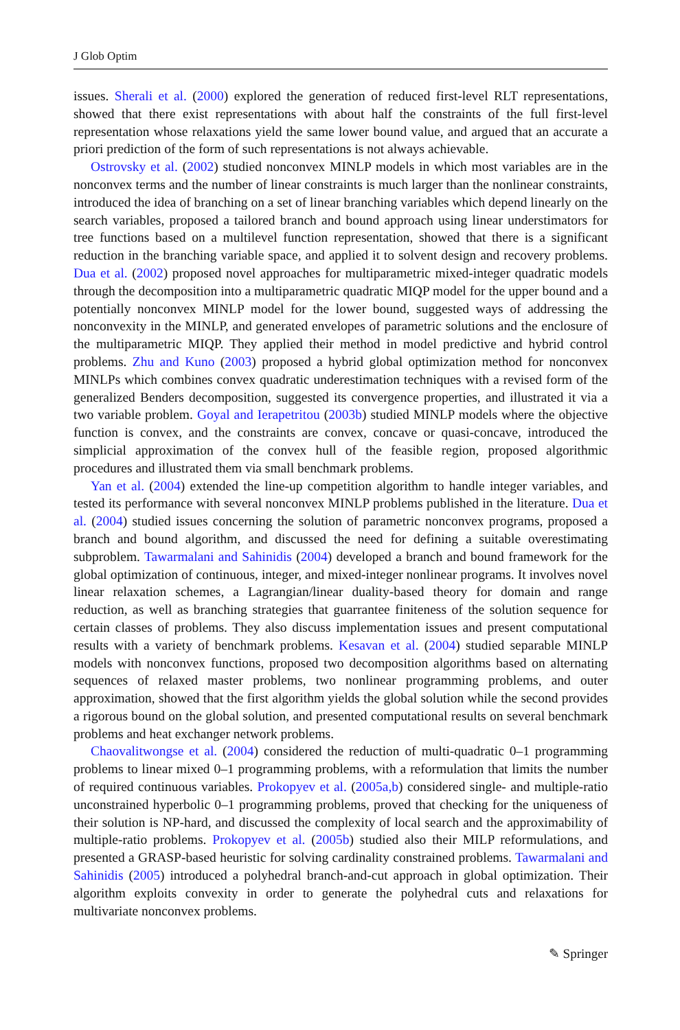J Glob Optim
issues. Sherali et al. (2000) explored the generation of reduced first-level RLT representations, showed that there exist representations with about half the constraints of the full first-level representation whose relaxations yield the same lower bound value, and argued that an accurate a priori prediction of the form of such representations is not always achievable.
Ostrovsky et al. (2002) studied nonconvex MINLP models in which most variables are in the nonconvex terms and the number of linear constraints is much larger than the nonlinear constraints, introduced the idea of branching on a set of linear branching variables which depend linearly on the search variables, proposed a tailored branch and bound approach using linear understimators for tree functions based on a multilevel function representation, showed that there is a significant reduction in the branching variable space, and applied it to solvent design and recovery problems. Dua et al. (2002) proposed novel approaches for multiparametric mixed-integer quadratic models through the decomposition into a multiparametric quadratic MIQP model for the upper bound and a potentially nonconvex MINLP model for the lower bound, suggested ways of addressing the nonconvexity in the MINLP, and generated envelopes of parametric solutions and the enclosure of the multiparametric MIQP. They applied their method in model predictive and hybrid control problems. Zhu and Kuno (2003) proposed a hybrid global optimization method for nonconvex MINLPs which combines convex quadratic underestimation techniques with a revised form of the generalized Benders decomposition, suggested its convergence properties, and illustrated it via a two variable problem. Goyal and Ierapetritou (2003b) studied MINLP models where the objective function is convex, and the constraints are convex, concave or quasi-concave, introduced the simplicial approximation of the convex hull of the feasible region, proposed algorithmic procedures and illustrated them via small benchmark problems.
Yan et al. (2004) extended the line-up competition algorithm to handle integer variables, and tested its performance with several nonconvex MINLP problems published in the literature. Dua et al. (2004) studied issues concerning the solution of parametric nonconvex programs, proposed a branch and bound algorithm, and discussed the need for defining a suitable overestimating subproblem. Tawarmalani and Sahinidis (2004) developed a branch and bound framework for the global optimization of continuous, integer, and mixed-integer nonlinear programs. It involves novel linear relaxation schemes, a Lagrangian/linear duality-based theory for domain and range reduction, as well as branching strategies that guarrantee finiteness of the solution sequence for certain classes of problems. They also discuss implementation issues and present computational results with a variety of benchmark problems. Kesavan et al. (2004) studied separable MINLP models with nonconvex functions, proposed two decomposition algorithms based on alternating sequences of relaxed master problems, two nonlinear programming problems, and outer approximation, showed that the first algorithm yields the global solution while the second provides a rigorous bound on the global solution, and presented computational results on several benchmark problems and heat exchanger network problems.
Chaovalitwongse et al. (2004) considered the reduction of multi-quadratic 0–1 programming problems to linear mixed 0–1 programming problems, with a reformulation that limits the number of required continuous variables. Prokopyev et al. (2005a,b) considered single- and multiple-ratio unconstrained hyperbolic 0–1 programming problems, proved that checking for the uniqueness of their solution is NP-hard, and discussed the complexity of local search and the approximability of multiple-ratio problems. Prokopyev et al. (2005b) studied also their MILP reformulations, and presented a GRASP-based heuristic for solving cardinality constrained problems. Tawarmalani and Sahinidis (2005) introduced a polyhedral branch-and-cut approach in global optimization. Their algorithm exploits convexity in order to generate the polyhedral cuts and relaxations for multivariate nonconvex problems.
✎ Springer